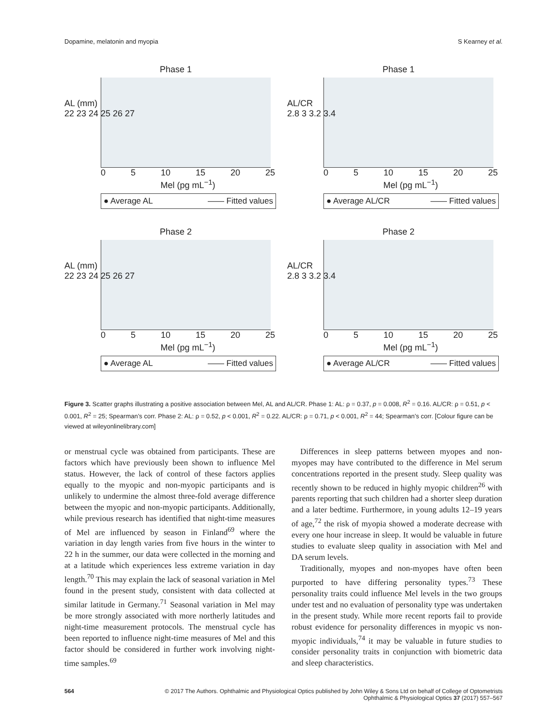Dopamine, melatonin and myopia S Kearney et al.
Phase 1
AL (mm)
22 23 24 25 26 27
0 5 10 15 20 25
Mel (pg mL<sup>−1</sup>)
● Average AL —— Fitted values
Phase 1
AL/CR
2.8 3 3.2 3.4
0 5 10 15 20 25
Mel (pg mL<sup>−1</sup>)
● Average AL/CR —— Fitted values
Phase 2
AL (mm)
22 23 24 25 26 27
0 5 10 15 20 25
Mel (pg mL<sup>−1</sup>)
● Average AL —— Fitted values
Phase 2
AL/CR
2.8 3 3.2 3.4
0 5 10 15 20 25
Mel (pg mL<sup>−1</sup>)
● Average AL/CR —— Fitted values
Figure 3. Scatter graphs illustrating a positive association between Mel, AL and AL/CR. Phase 1: AL: ρ = 0.37, p = 0.008, R<sup>2</sup> = 0.16. AL/CR: ρ = 0.51, p < 0.001, R<sup>2</sup> = 25; Spearman’s corr. Phase 2: AL: ρ = 0.52, p < 0.001, R<sup>2</sup> = 0.22. AL/CR: ρ = 0.71, p < 0.001, R<sup>2</sup> = 44; Spearman’s corr. [Colour figure can be viewed at wileyonlinelibrary.com]
or menstrual cycle was obtained from participants. These are factors which have previously been shown to influence Mel status. However, the lack of control of these factors applies equally to the myopic and non-myopic participants and is unlikely to undermine the almost three-fold average difference between the myopic and non-myopic participants. Additionally, while previous research has identified that night-time measures of Mel are influenced by season in Finland<sup>69</sup> where the variation in day length varies from five hours in the winter to 22 h in the summer, our data were collected in the morning and at a latitude which experiences less extreme variation in day length.<sup>70</sup> This may explain the lack of seasonal variation in Mel found in the present study, consistent with data collected at similar latitude in Germany.<sup>71</sup> Seasonal variation in Mel may be more strongly associated with more northerly latitudes and night-time measurement protocols. The menstrual cycle has been reported to influence night-time measures of Mel and this factor should be considered in further work involving night-time samples.<sup>69</sup>
Differences in sleep patterns between myopes and non-myopes may have contributed to the difference in Mel serum concentrations reported in the present study. Sleep quality was recently shown to be reduced in highly myopic children<sup>26</sup> with parents reporting that such children had a shorter sleep duration and a later bedtime. Furthermore, in young adults 12–19 years of age,<sup>72</sup> the risk of myopia showed a moderate decrease with every one hour increase in sleep. It would be valuable in future studies to evaluate sleep quality in association with Mel and DA serum levels.
Traditionally, myopes and non-myopes have often been purported to have differing personality types.<sup>73</sup> These personality traits could influence Mel levels in the two groups under test and no evaluation of personality type was undertaken in the present study. While more recent reports fail to provide robust evidence for personality differences in myopic vs non-myopic individuals,<sup>74</sup> it may be valuable in future studies to consider personality traits in conjunction with biometric data and sleep characteristics.
564 © 2017 The Authors. Ophthalmic and Physiological Optics published by John Wiley & Sons Ltd on behalf of College of Optometrists
Ophthalmic & Physiological Optics 37 (2017) 557–567